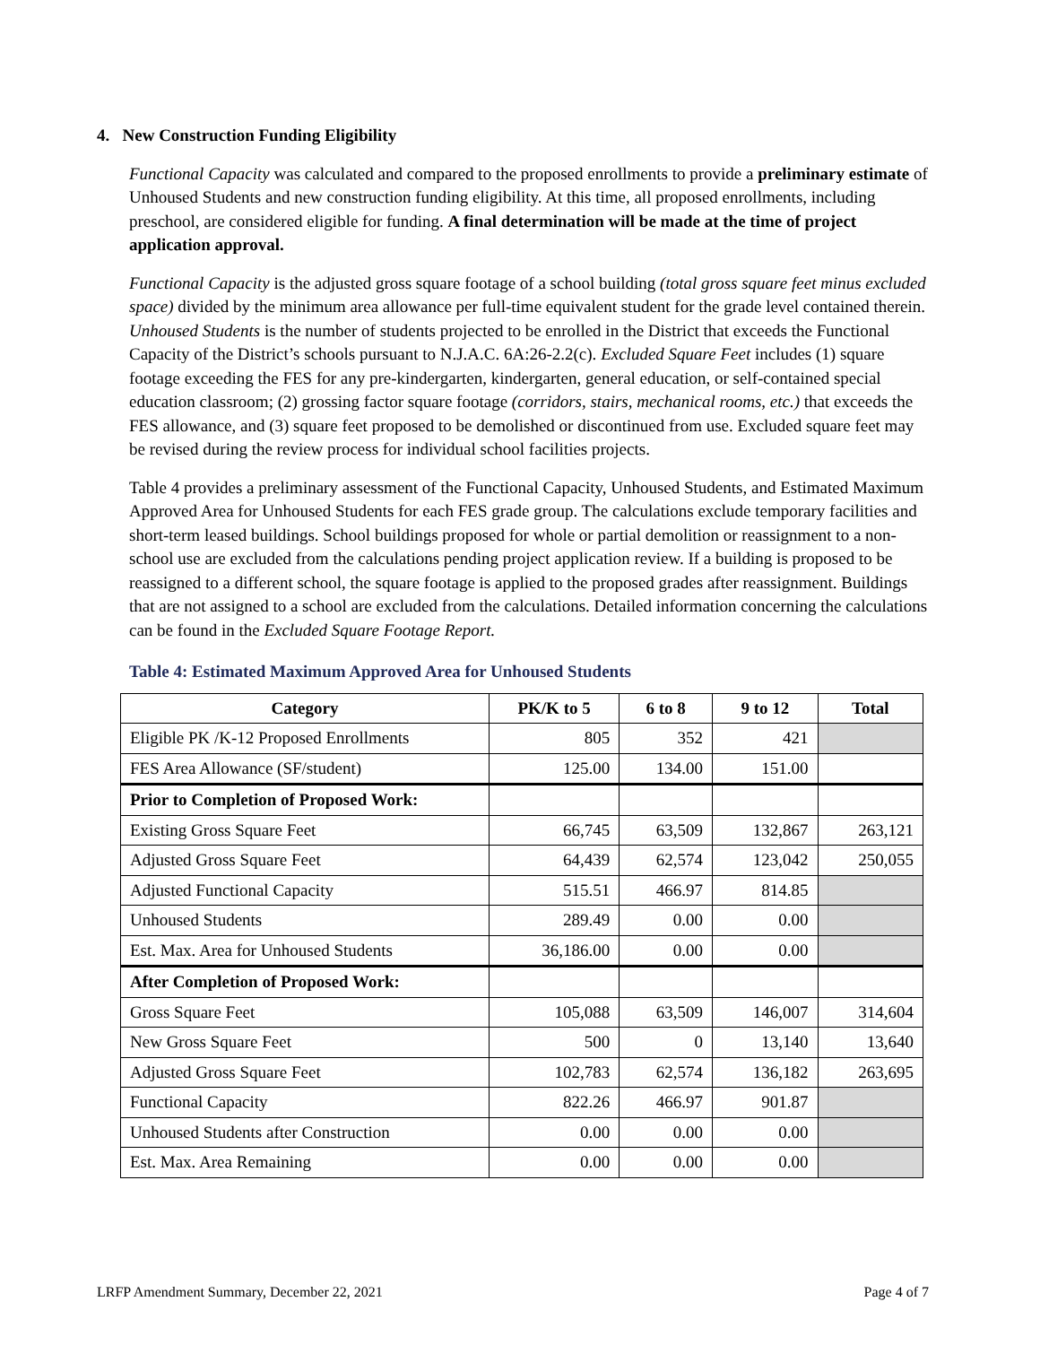4. New Construction Funding Eligibility
Functional Capacity was calculated and compared to the proposed enrollments to provide a preliminary estimate of Unhoused Students and new construction funding eligibility. At this time, all proposed enrollments, including preschool, are considered eligible for funding. A final determination will be made at the time of project application approval.
Functional Capacity is the adjusted gross square footage of a school building (total gross square feet minus excluded space) divided by the minimum area allowance per full-time equivalent student for the grade level contained therein. Unhoused Students is the number of students projected to be enrolled in the District that exceeds the Functional Capacity of the District’s schools pursuant to N.J.A.C. 6A:26-2.2(c). Excluded Square Feet includes (1) square footage exceeding the FES for any pre-kindergarten, kindergarten, general education, or self-contained special education classroom; (2) grossing factor square footage (corridors, stairs, mechanical rooms, etc.) that exceeds the FES allowance, and (3) square feet proposed to be demolished or discontinued from use. Excluded square feet may be revised during the review process for individual school facilities projects.
Table 4 provides a preliminary assessment of the Functional Capacity, Unhoused Students, and Estimated Maximum Approved Area for Unhoused Students for each FES grade group. The calculations exclude temporary facilities and short-term leased buildings. School buildings proposed for whole or partial demolition or reassignment to a non-school use are excluded from the calculations pending project application review. If a building is proposed to be reassigned to a different school, the square footage is applied to the proposed grades after reassignment. Buildings that are not assigned to a school are excluded from the calculations. Detailed information concerning the calculations can be found in the Excluded Square Footage Report.
Table 4: Estimated Maximum Approved Area for Unhoused Students
| Category | PK/K to 5 | 6 to 8 | 9 to 12 | Total |
| --- | --- | --- | --- | --- |
| Eligible PK /K-12 Proposed Enrollments | 805 | 352 | 421 | |
| FES Area Allowance (SF/student) | 125.00 | 134.00 | 151.00 | |
| Prior to Completion of Proposed Work: | | | | |
| Existing Gross Square Feet | 66,745 | 63,509 | 132,867 | 263,121 |
| Adjusted Gross Square Feet | 64,439 | 62,574 | 123,042 | 250,055 |
| Adjusted Functional Capacity | 515.51 | 466.97 | 814.85 | |
| Unhoused Students | 289.49 | 0.00 | 0.00 | |
| Est. Max. Area for Unhoused Students | 36,186.00 | 0.00 | 0.00 | |
| After Completion of Proposed Work: | | | | |
| Gross Square Feet | 105,088 | 63,509 | 146,007 | 314,604 |
| New Gross Square Feet | 500 | 0 | 13,140 | 13,640 |
| Adjusted Gross Square Feet | 102,783 | 62,574 | 136,182 | 263,695 |
| Functional Capacity | 822.26 | 466.97 | 901.87 | |
| Unhoused Students after Construction | 0.00 | 0.00 | 0.00 | |
| Est. Max. Area Remaining | 0.00 | 0.00 | 0.00 | |
LRFP Amendment Summary, December 22, 2021 Page 4 of 7